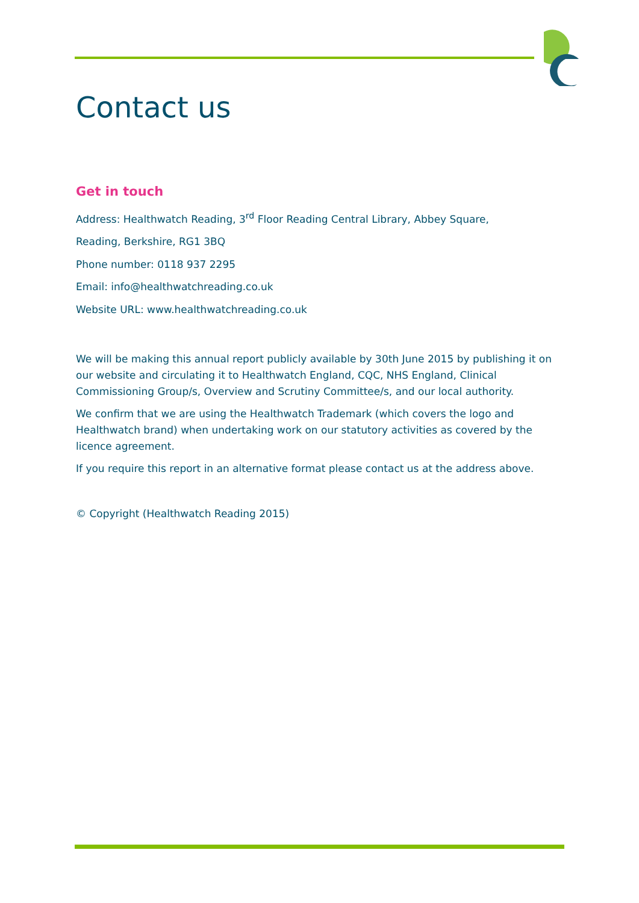Contact us
Get in touch
Address: Healthwatch Reading, 3<sup>rd</sup> Floor Reading Central Library, Abbey Square,
Reading, Berkshire, RG1 3BQ
Phone number: 0118 937 2295
Email: info@healthwatchreading.co.uk
Website URL: www.healthwatchreading.co.uk
We will be making this annual report publicly available by 30th June 2015 by publishing it on our website and circulating it to Healthwatch England, CQC, NHS England, Clinical Commissioning Group/s, Overview and Scrutiny Committee/s, and our local authority.
We confirm that we are using the Healthwatch Trademark (which covers the logo and Healthwatch brand) when undertaking work on our statutory activities as covered by the licence agreement.
If you require this report in an alternative format please contact us at the address above.
© Copyright (Healthwatch Reading 2015)